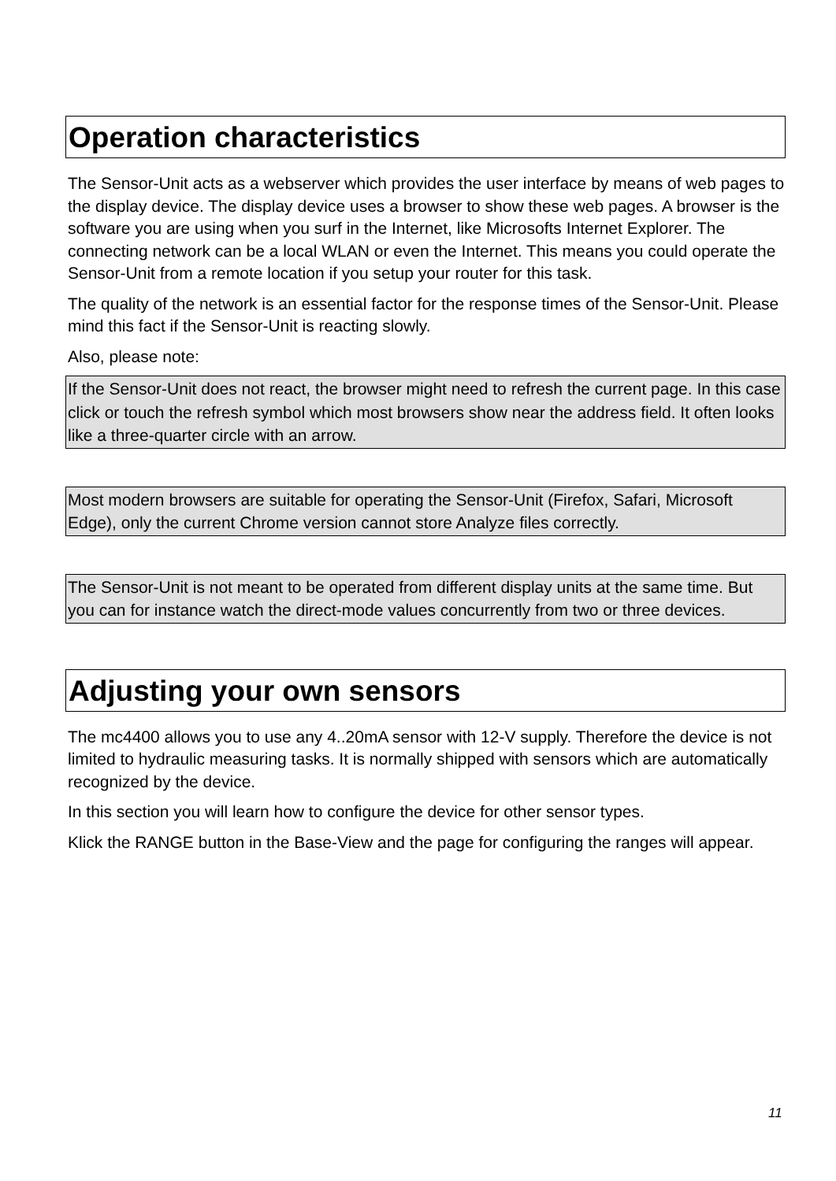Operation characteristics
The Sensor-Unit acts as a webserver which provides the user interface by means of web pages to the display device. The display device uses a browser to show these web pages. A browser is the software you are using when you surf in the Internet, like Microsofts Internet Explorer. The connecting network can be a local WLAN or even the Internet. This means you could operate the Sensor-Unit from a remote location if you setup your router for this task.
The quality of the network is an essential factor for the response times of the Sensor-Unit. Please mind this fact if the Sensor-Unit is reacting slowly.
Also, please note:
If the Sensor-Unit does not react, the browser might need to refresh the current page. In this case click or touch the refresh symbol which most browsers show near the address field. It often looks like a three-quarter circle with an arrow.
Most modern browsers are suitable for operating the Sensor-Unit (Firefox, Safari, Microsoft Edge), only the current Chrome version cannot store Analyze files correctly.
The Sensor-Unit is not meant to be operated from different display units at the same time. But you can for instance watch the direct-mode values concurrently from two or three devices.
Adjusting your own sensors
The mc4400 allows you to use any 4..20mA sensor with 12-V supply. Therefore the device is not limited to hydraulic measuring tasks. It is normally shipped with sensors which are automatically recognized by the device.
In this section you will learn how to configure the device for other sensor types.
Klick the RANGE button in the Base-View and the page for configuring the ranges will appear.
11